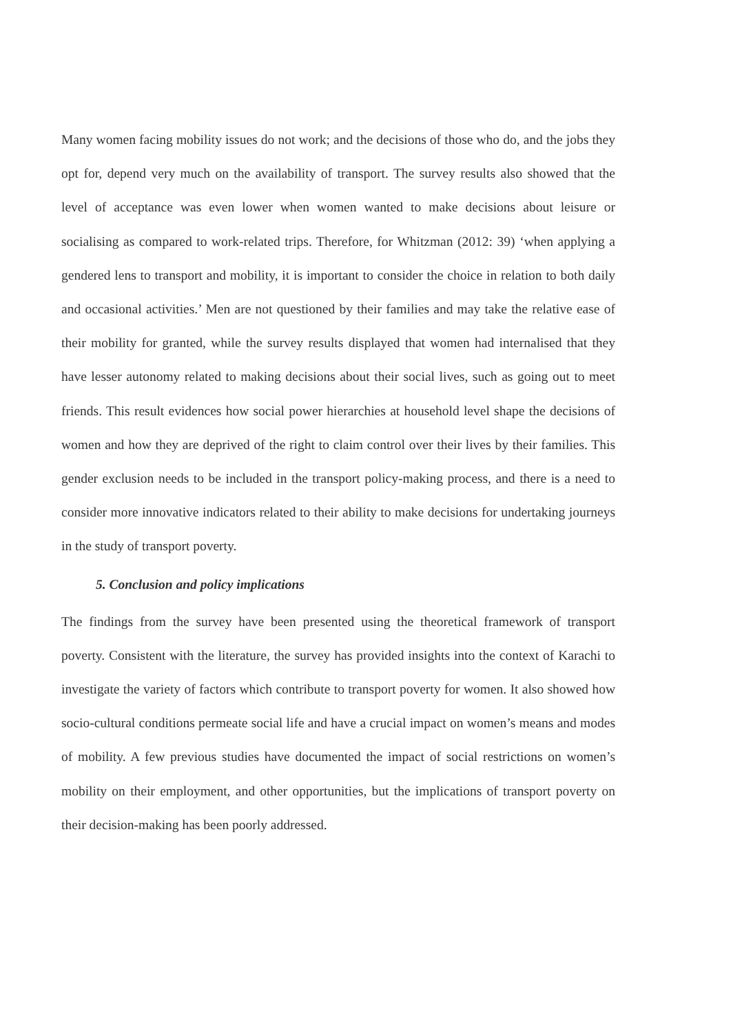Many women facing mobility issues do not work; and the decisions of those who do, and the jobs they opt for, depend very much on the availability of transport. The survey results also showed that the level of acceptance was even lower when women wanted to make decisions about leisure or socialising as compared to work-related trips. Therefore, for Whitzman (2012: 39) ‘when applying a gendered lens to transport and mobility, it is important to consider the choice in relation to both daily and occasional activities.’ Men are not questioned by their families and may take the relative ease of their mobility for granted, while the survey results displayed that women had internalised that they have lesser autonomy related to making decisions about their social lives, such as going out to meet friends. This result evidences how social power hierarchies at household level shape the decisions of women and how they are deprived of the right to claim control over their lives by their families. This gender exclusion needs to be included in the transport policy-making process, and there is a need to consider more innovative indicators related to their ability to make decisions for undertaking journeys in the study of transport poverty.
5. Conclusion and policy implications
The findings from the survey have been presented using the theoretical framework of transport poverty. Consistent with the literature, the survey has provided insights into the context of Karachi to investigate the variety of factors which contribute to transport poverty for women. It also showed how socio-cultural conditions permeate social life and have a crucial impact on women’s means and modes of mobility. A few previous studies have documented the impact of social restrictions on women’s mobility on their employment, and other opportunities, but the implications of transport poverty on their decision-making has been poorly addressed.